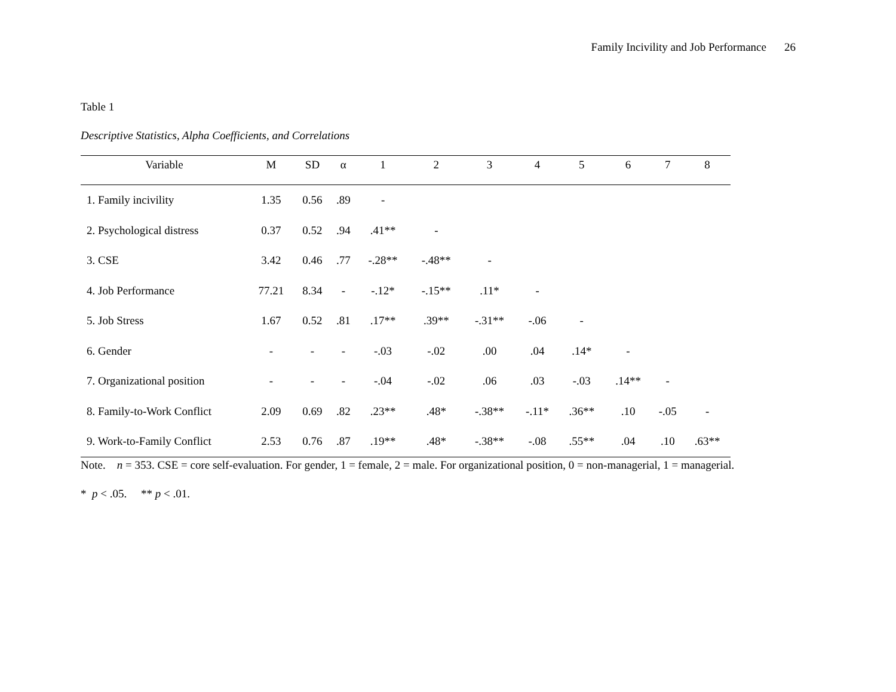Family Incivility and Job Performance 26
Table 1
Descriptive Statistics, Alpha Coefficients, and Correlations
| Variable | M | SD | α | 1 | 2 | 3 | 4 | 5 | 6 | 7 | 8 |
| --- | --- | --- | --- | --- | --- | --- | --- | --- | --- | --- | --- |
| 1. Family incivility | 1.35 | 0.56 | .89 | - | | | | | | | |
| 2. Psychological distress | 0.37 | 0.52 | .94 | .41** | - | | | | | | |
| 3. CSE | 3.42 | 0.46 | .77 | -.28** | -.48** | - | | | | | |
| 4. Job Performance | 77.21 | 8.34 | - | -.12* | -.15** | .11* | - | | | | |
| 5. Job Stress | 1.67 | 0.52 | .81 | .17** | .39** | -.31** | -.06 | - | | | |
| 6. Gender | - | - | - | -.03 | -.02 | .00 | .04 | .14* | - | | |
| 7. Organizational position | - | - | - | -.04 | -.02 | .06 | .03 | -.03 | .14** | - | |
| 8. Family-to-Work Conflict | 2.09 | 0.69 | .82 | .23** | .48* | -.38** | -.11* | .36** | .10 | -.05 | - |
| 9. Work-to-Family Conflict | 2.53 | 0.76 | .87 | .19** | .48* | -.38** | -.08 | .55** | .04 | .10 | .63** |
Note. n = 353. CSE = core self-evaluation. For gender, 1 = female, 2 = male. For organizational position, 0 = non-managerial, 1 = managerial.
* p < .05. ** p < .01.